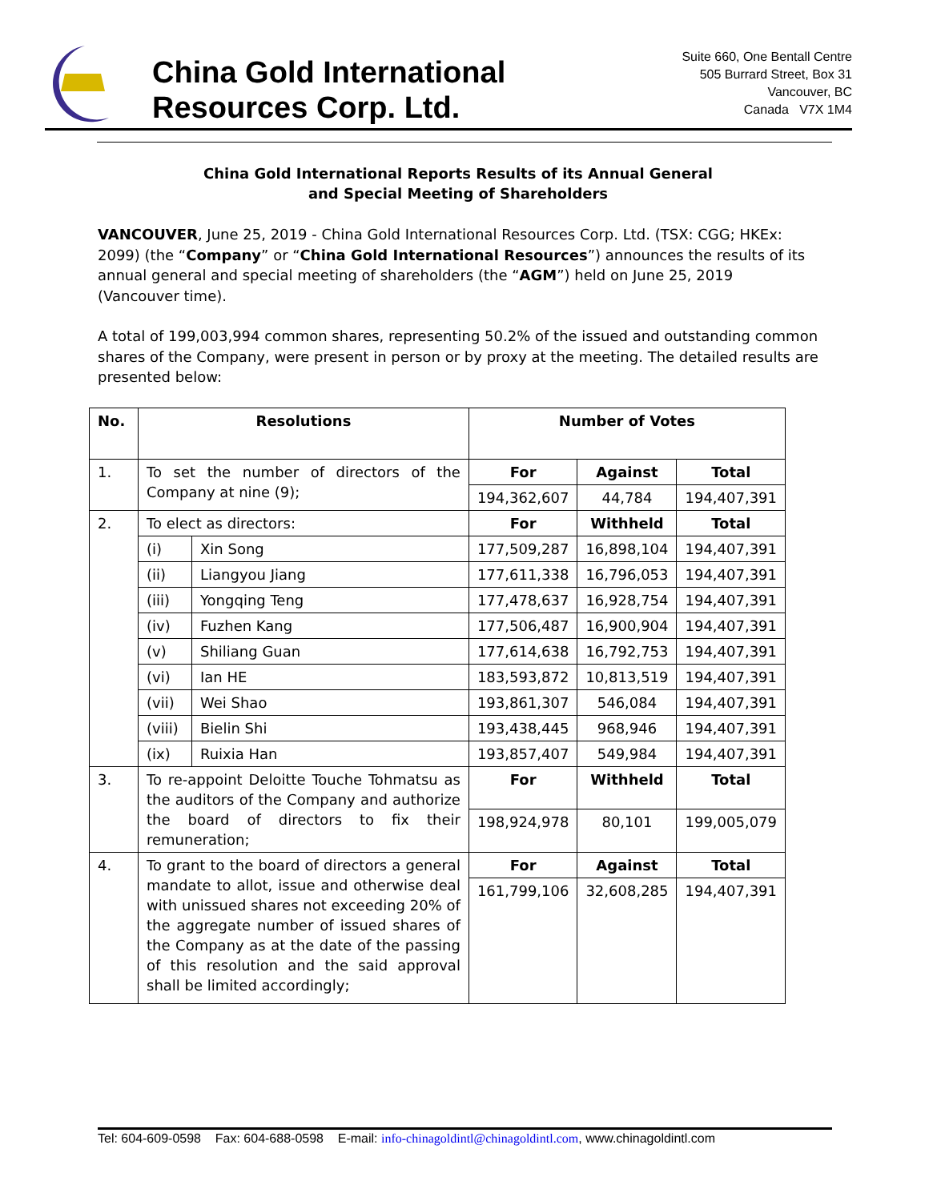China Gold International
Resources Corp. Ltd.
Suite 660, One Bentall Centre
505 Burrard Street, Box 31
Vancouver, BC
Canada V7X 1M4
China Gold International Reports Results of its Annual General
and Special Meeting of Shareholders
VANCOUVER, June 25, 2019 - China Gold International Resources Corp. Ltd. (TSX: CGG; HKEx: 2099) (the “Company” or “China Gold International Resources”) announces the results of its annual general and special meeting of shareholders (the “AGM”) held on June 25, 2019 (Vancouver time).
A total of 199,003,994 common shares, representing 50.2% of the issued and outstanding common shares of the Company, were present in person or by proxy at the meeting. The detailed results are presented below:
| No. | Resolutions | | Number of Votes | | |
| --- | --- | --- | --- | --- | --- |
| 1. | To set the number of directors of the Company at nine (9); | | For | Against | Total |
| | | | 194,362,607 | 44,784 | 194,407,391 |
| 2. | To elect as directors: | | For | Withheld | Total |
| | (i) | Xin Song | 177,509,287 | 16,898,104 | 194,407,391 |
| | (ii) | Liangyou Jiang | 177,611,338 | 16,796,053 | 194,407,391 |
| | (iii) | Yongqing Teng | 177,478,637 | 16,928,754 | 194,407,391 |
| | (iv) | Fuzhen Kang | 177,506,487 | 16,900,904 | 194,407,391 |
| | (v) | Shiliang Guan | 177,614,638 | 16,792,753 | 194,407,391 |
| | (vi) | Ian HE | 183,593,872 | 10,813,519 | 194,407,391 |
| | (vii) | Wei Shao | 193,861,307 | 546,084 | 194,407,391 |
| | (viii) | Bielin Shi | 193,438,445 | 968,946 | 194,407,391 |
| | (ix) | Ruixia Han | 193,857,407 | 549,984 | 194,407,391 |
| 3. | To re-appoint Deloitte Touche Tohmatsu as the auditors of the Company and authorize the board of directors to fix their remuneration; | | For | Withheld | Total |
| | | | 198,924,978 | 80,101 | 199,005,079 |
| 4. | To grant to the board of directors a general mandate to allot, issue and otherwise deal with unissued shares not exceeding 20% of the aggregate number of issued shares of the Company as at the date of the passing of this resolution and the said approval shall be limited accordingly; | | For | Against | Total |
| | | | 161,799,106 | 32,608,285 | 194,407,391 |
Tel: 604-609-0598 Fax: 604-688-0598 E-mail: info-chinagoldintl@chinagoldintl.com, www.chinagoldintl.com